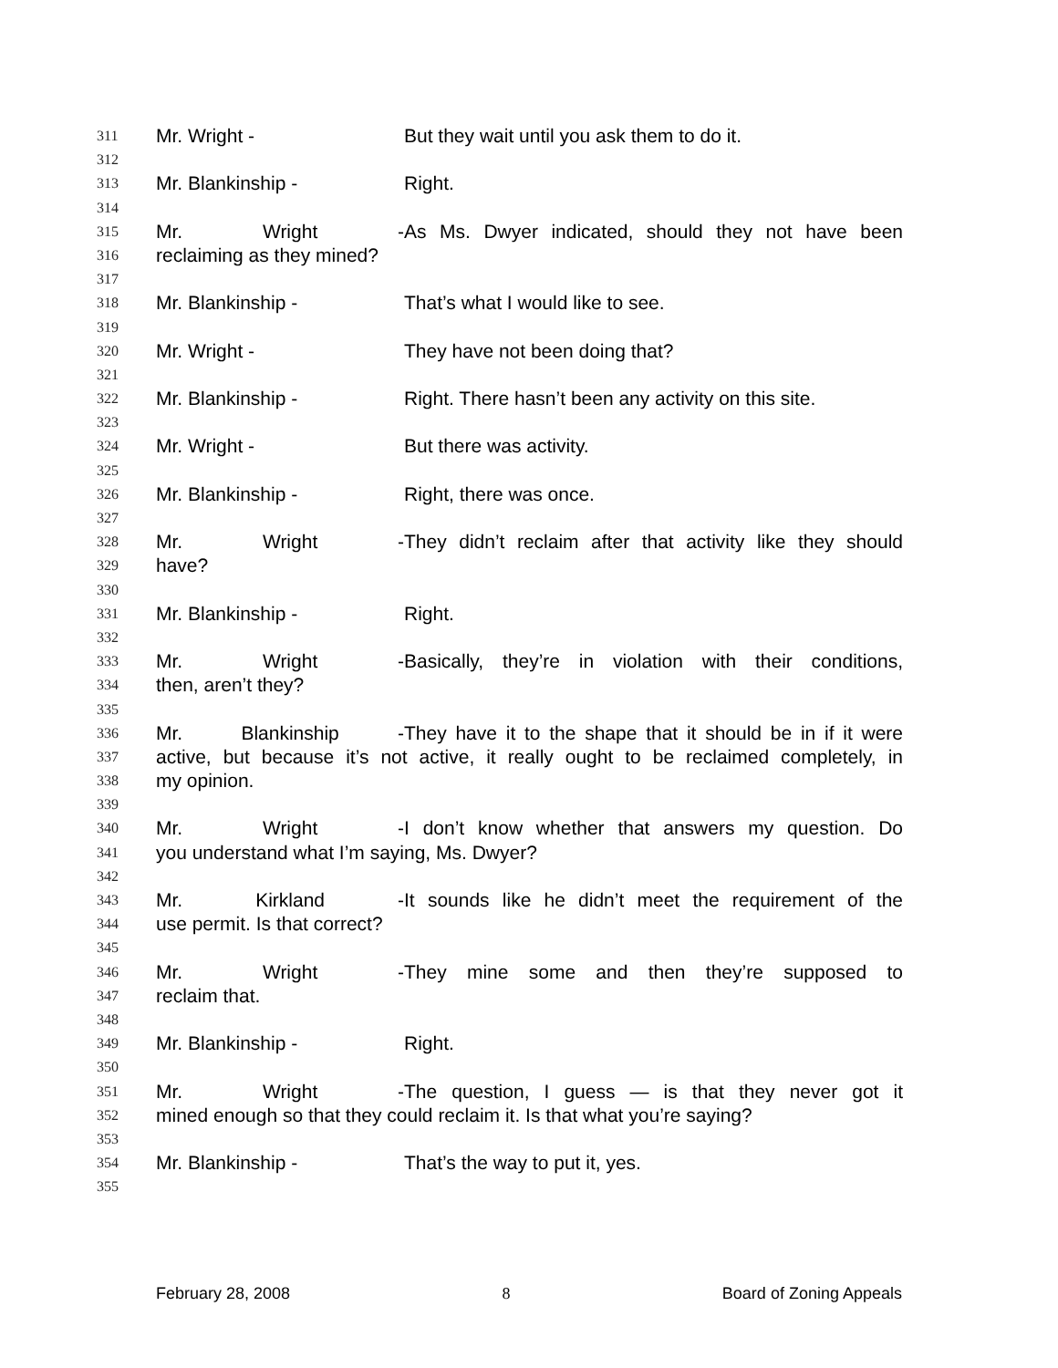311 Mr. Wright - But they wait until you ask them to do it.
312
313 Mr. Blankinship - Right.
314
315 Mr. Wright - As Ms. Dwyer indicated, should they not have been
316 reclaiming as they mined?
317
318 Mr. Blankinship - That’s what I would like to see.
319
320 Mr. Wright - They have not been doing that?
321
322 Mr. Blankinship - Right. There hasn’t been any activity on this site.
323
324 Mr. Wright - But there was activity.
325
326 Mr. Blankinship - Right, there was once.
327
328 Mr. Wright - They didn’t reclaim after that activity like they should
329 have?
330
331 Mr. Blankinship - Right.
332
333 Mr. Wright - Basically, they’re in violation with their conditions,
334 then, aren’t they?
335
336 Mr. Blankinship - They have it to the shape that it should be in if it were
337 active, but because it’s not active, it really ought to be reclaimed completely, in
338 my opinion.
339
340 Mr. Wright - I don’t know whether that answers my question. Do
341 you understand what I’m saying, Ms. Dwyer?
342
343 Mr. Kirkland - It sounds like he didn’t meet the requirement of the
344 use permit. Is that correct?
345
346 Mr. Wright - They mine some and then they’re supposed to
347 reclaim that.
348
349 Mr. Blankinship - Right.
350
351 Mr. Wright - The question, I guess — is that they never got it
352 mined enough so that they could reclaim it. Is that what you’re saying?
353
354 Mr. Blankinship - That’s the way to put it, yes.
355
February 28, 2008 8 Board of Zoning Appeals